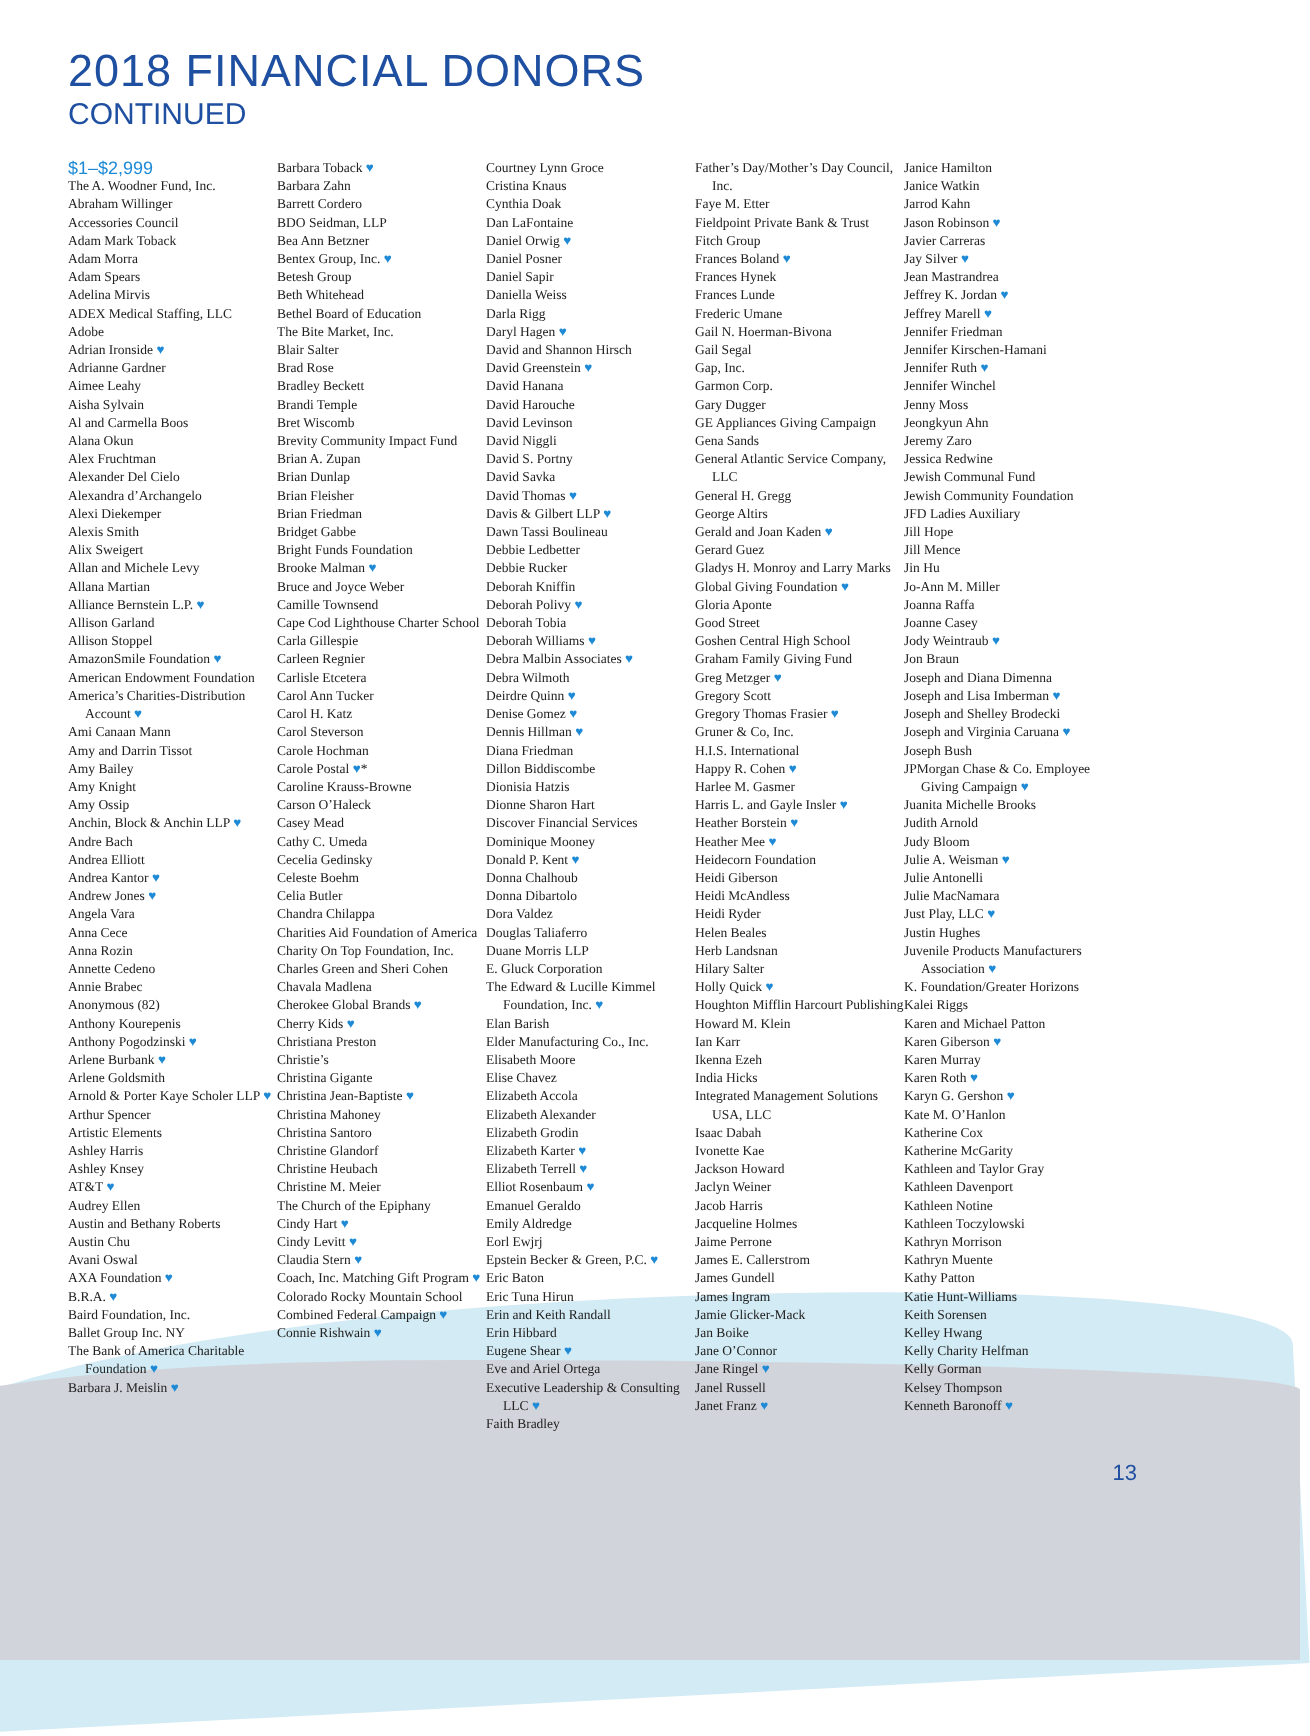2018 FINANCIAL DONORS
CONTINUED
$1–$2,999
The A. Woodner Fund, Inc.
Abraham Willinger
Accessories Council
Adam Mark Toback
Adam Morra
Adam Spears
Adelina Mirvis
ADEX Medical Staffing, LLC
Adobe
Adrian Ironside ♥
Adrianne Gardner
Aimee Leahy
Aisha Sylvain
Al and Carmella Boos
Alana Okun
Alex Fruchtman
Alexander Del Cielo
Alexandra d’Archangelo
Alexi Diekemper
Alexis Smith
Alix Sweigert
Allan and Michele Levy
Allana Martian
Alliance Bernstein L.P. ♥
Allison Garland
Allison Stoppel
AmazonSmile Foundation ♥
American Endowment Foundation
America’s Charities-Distribution Account ♥
Ami Canaan Mann
Amy and Darrin Tissot
Amy Bailey
Amy Knight
Amy Ossip
Anchin, Block & Anchin LLP ♥
Andre Bach
Andrea Elliott
Andrea Kantor ♥
Andrew Jones ♥
Angela Vara
Anna Cece
Anna Rozin
Annette Cedeno
Annie Brabec
Anonymous (82)
Anthony Kourepenis
Anthony Pogodzinski ♥
Arlene Burbank ♥
Arlene Goldsmith
Arnold & Porter Kaye Scholer LLP ♥
Arthur Spencer
Artistic Elements
Ashley Harris
Ashley Knsey
AT&T ♥
Audrey Ellen
Austin and Bethany Roberts
Austin Chu
Avani Oswal
AXA Foundation ♥
B.R.A. ♥
Baird Foundation, Inc.
Ballet Group Inc. NY
The Bank of America Charitable Foundation ♥
Barbara J. Meislin ♥
Barbara Toback ♥
Barbara Zahn
Barrett Cordero
BDO Seidman, LLP
Bea Ann Betzner
Bentex Group, Inc. ♥
Betesh Group
Beth Whitehead
Bethel Board of Education
The Bite Market, Inc.
Blair Salter
Brad Rose
Bradley Beckett
Brandi Temple
Bret Wiscomb
Brevity Community Impact Fund
Brian A. Zupan
Brian Dunlap
Brian Fleisher
Brian Friedman
Bridget Gabbe
Bright Funds Foundation
Brooke Malman ♥
Bruce and Joyce Weber
Camille Townsend
Cape Cod Lighthouse Charter School
Carla Gillespie
Carleen Regnier
Carlisle Etcetera
Carol Ann Tucker
Carol H. Katz
Carol Steverson
Carole Hochman
Carole Postal ♥*
Caroline Krauss-Browne
Carson O’Haleck
Casey Mead
Cathy C. Umeda
Cecelia Gedinsky
Celeste Boehm
Celia Butler
Chandra Chilappa
Charities Aid Foundation of America
Charity On Top Foundation, Inc.
Charles Green and Sheri Cohen
Chavala Madlena
Cherokee Global Brands ♥
Cherry Kids ♥
Christiana Preston
Christie’s
Christina Gigante
Christina Jean-Baptiste ♥
Christina Mahoney
Christina Santoro
Christine Glandorf
Christine Heubach
Christine M. Meier
The Church of the Epiphany
Cindy Hart ♥
Cindy Levitt ♥
Claudia Stern ♥
Coach, Inc. Matching Gift Program ♥
Colorado Rocky Mountain School
Combined Federal Campaign ♥
Connie Rishwain ♥
Courtney Lynn Groce
Cristina Knaus
Cynthia Doak
Dan LaFontaine
Daniel Orwig ♥
Daniel Posner
Daniel Sapir
Daniella Weiss
Darla Rigg
Daryl Hagen ♥
David and Shannon Hirsch
David Greenstein ♥
David Hanana
David Harouche
David Levinson
David Niggli
David S. Portny
David Savka
David Thomas ♥
Davis & Gilbert LLP ♥
Dawn Tassi Boulineau
Debbie Ledbetter
Debbie Rucker
Deborah Kniffin
Deborah Polivy ♥
Deborah Tobia
Deborah Williams ♥
Debra Malbin Associates ♥
Debra Wilmoth
Deirdre Quinn ♥
Denise Gomez ♥
Dennis Hillman ♥
Diana Friedman
Dillon Biddiscombe
Dionisia Hatzis
Dionne Sharon Hart
Discover Financial Services
Dominique Mooney
Donald P. Kent ♥
Donna Chalhoub
Donna Dibartolo
Dora Valdez
Douglas Taliaferro
Duane Morris LLP
E. Gluck Corporation
The Edward & Lucille Kimmel Foundation, Inc. ♥
Elan Barish
Elder Manufacturing Co., Inc.
Elisabeth Moore
Elise Chavez
Elizabeth Accola
Elizabeth Alexander
Elizabeth Grodin
Elizabeth Karter ♥
Elizabeth Terrell ♥
Elliot Rosenbaum ♥
Emanuel Geraldo
Emily Aldredge
Eorl Ewjrj
Epstein Becker & Green, P.C. ♥
Eric Baton
Eric Tuna Hirun
Erin and Keith Randall
Erin Hibbard
Eugene Shear ♥
Eve and Ariel Ortega
Executive Leadership & Consulting LLC ♥
Faith Bradley
Father’s Day/Mother’s Day Council, Inc.
Faye M. Etter
Fieldpoint Private Bank & Trust
Fitch Group
Frances Boland ♥
Frances Hynek
Frances Lunde
Frederic Umane
Gail N. Hoerman-Bivona
Gail Segal
Gap, Inc.
Garmon Corp.
Gary Dugger
GE Appliances Giving Campaign
Gena Sands
General Atlantic Service Company, LLC
General H. Gregg
George Altirs
Gerald and Joan Kaden ♥
Gerard Guez
Gladys H. Monroy and Larry Marks
Global Giving Foundation ♥
Gloria Aponte
Good Street
Goshen Central High School
Graham Family Giving Fund
Greg Metzger ♥
Gregory Scott
Gregory Thomas Frasier ♥
Gruner & Co, Inc.
H.I.S. International
Happy R. Cohen ♥
Harlee M. Gasmer
Harris L. and Gayle Insler ♥
Heather Borstein ♥
Heather Mee ♥
Heidecorn Foundation
Heidi Giberson
Heidi McAndless
Heidi Ryder
Helen Beales
Herb Landsnan
Hilary Salter
Holly Quick ♥
Houghton Mifflin Harcourt Publishing
Howard M. Klein
Ian Karr
Ikenna Ezeh
India Hicks
Integrated Management Solutions USA, LLC
Isaac Dabah
Ivonette Kae
Jackson Howard
Jaclyn Weiner
Jacob Harris
Jacqueline Holmes
Jaime Perrone
James E. Callerstrom
James Gundell
James Ingram
Jamie Glicker-Mack
Jan Boike
Jane O’Connor
Jane Ringel ♥
Janel Russell
Janet Franz ♥
Janice Hamilton
Janice Watkin
Jarrod Kahn
Jason Robinson ♥
Javier Carreras
Jay Silver ♥
Jean Mastrandrea
Jeffrey K. Jordan ♥
Jeffrey Marell ♥
Jennifer Friedman
Jennifer Kirschen-Hamani
Jennifer Ruth ♥
Jennifer Winchel
Jenny Moss
Jeongkyun Ahn
Jeremy Zaro
Jessica Redwine
Jewish Communal Fund
Jewish Community Foundation
JFD Ladies Auxiliary
Jill Hope
Jill Mence
Jin Hu
Jo-Ann M. Miller
Joanna Raffa
Joanne Casey
Jody Weintraub ♥
Jon Braun
Joseph and Diana Dimenna
Joseph and Lisa Imberman ♥
Joseph and Shelley Brodecki
Joseph and Virginia Caruana ♥
Joseph Bush
JPMorgan Chase & Co. Employee Giving Campaign ♥
Juanita Michelle Brooks
Judith Arnold
Judy Bloom
Julie A. Weisman ♥
Julie Antonelli
Julie MacNamara
Just Play, LLC ♥
Justin Hughes
Juvenile Products Manufacturers Association ♥
K. Foundation/Greater Horizons
Kalei Riggs
Karen and Michael Patton
Karen Giberson ♥
Karen Murray
Karen Roth ♥
Karyn G. Gershon ♥
Kate M. O’Hanlon
Katherine Cox
Katherine McGarity
Kathleen and Taylor Gray
Kathleen Davenport
Kathleen Notine
Kathleen Toczylowski
Kathryn Morrison
Kathryn Muente
Kathy Patton
Katie Hunt-Williams
Keith Sorensen
Kelley Hwang
Kelly Charity Helfman
Kelly Gorman
Kelsey Thompson
Kenneth Baronoff ♥
13